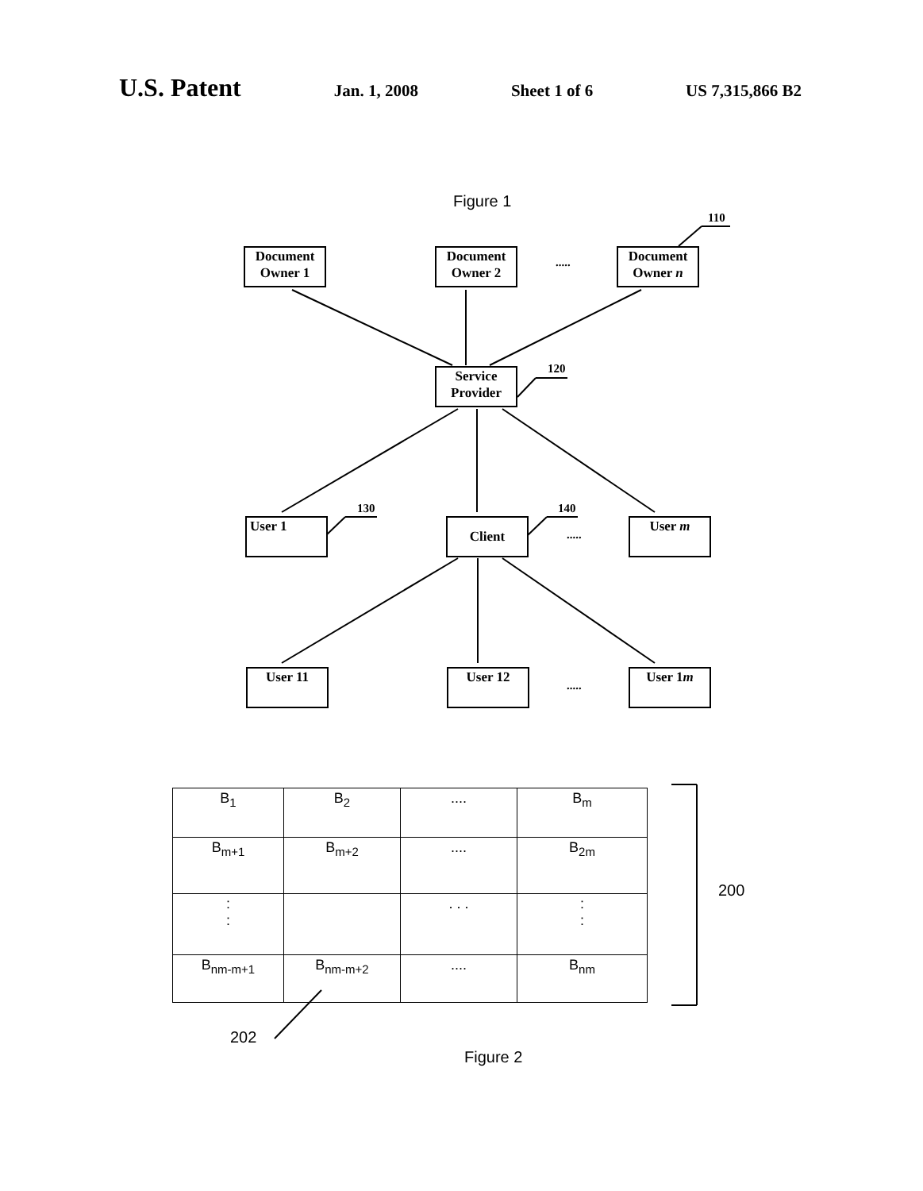U.S. Patent Jan. 1, 2008 Sheet 1 of 6 US 7,315,866 B2
Figure 1
Document Owner 1
Document Owner 2
.....
Document Owner n
110
Service Provider
120
User 1
130
Client
140
.....
User m
User 11 User 12
.....
User 1m
| B<sub>1</sub> | B<sub>2</sub> | .... | B<sub>m</sub> |
| B<sub>m+1</sub> | B<sub>m+2</sub> | .... | B<sub>2m</sub> |
| : : | | . . . | : : |
| B<sub>nm-m+1</sub> | B<sub>nm-m+2</sub> | .... | B<sub>nm</sub> |
200
202
Figure 2